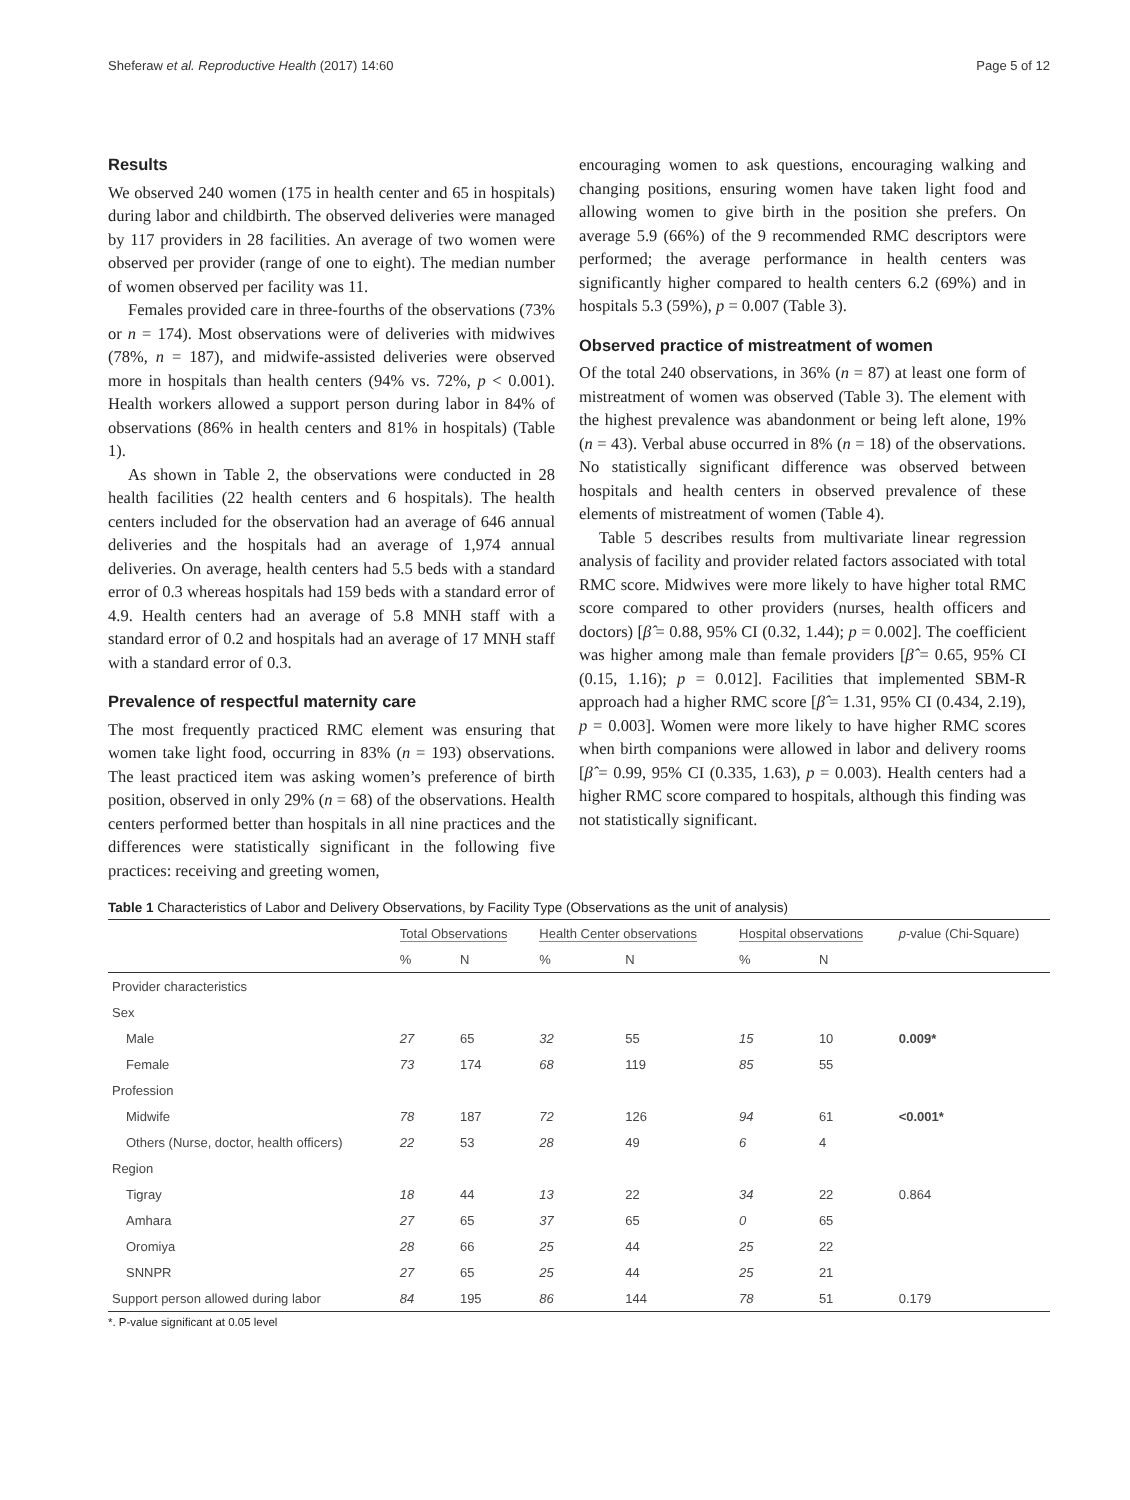Sheferaw et al. Reproductive Health (2017) 14:60 Page 5 of 12
Results
We observed 240 women (175 in health center and 65 in hospitals) during labor and childbirth. The observed deliveries were managed by 117 providers in 28 facilities. An average of two women were observed per provider (range of one to eight). The median number of women observed per facility was 11.
Females provided care in three-fourths of the observations (73% or n = 174). Most observations were of deliveries with midwives (78%, n = 187), and midwife-assisted deliveries were observed more in hospitals than health centers (94% vs. 72%, p < 0.001). Health workers allowed a support person during labor in 84% of observations (86% in health centers and 81% in hospitals) (Table 1).
As shown in Table 2, the observations were conducted in 28 health facilities (22 health centers and 6 hospitals). The health centers included for the observation had an average of 646 annual deliveries and the hospitals had an average of 1,974 annual deliveries. On average, health centers had 5.5 beds with a standard error of 0.3 whereas hospitals had 159 beds with a standard error of 4.9. Health centers had an average of 5.8 MNH staff with a standard error of 0.2 and hospitals had an average of 17 MNH staff with a standard error of 0.3.
Prevalence of respectful maternity care
The most frequently practiced RMC element was ensuring that women take light food, occurring in 83% (n = 193) observations. The least practiced item was asking women’s preference of birth position, observed in only 29% (n = 68) of the observations. Health centers performed better than hospitals in all nine practices and the differences were statistically significant in the following five practices: receiving and greeting women,
encouraging women to ask questions, encouraging walking and changing positions, ensuring women have taken light food and allowing women to give birth in the position she prefers. On average 5.9 (66%) of the 9 recommended RMC descriptors were performed; the average performance in health centers was significantly higher compared to health centers 6.2 (69%) and in hospitals 5.3 (59%), p = 0.007 (Table 3).
Observed practice of mistreatment of women
Of the total 240 observations, in 36% (n = 87) at least one form of mistreatment of women was observed (Table 3). The element with the highest prevalence was abandonment or being left alone, 19% (n = 43). Verbal abuse occurred in 8% (n = 18) of the observations. No statistically significant difference was observed between hospitals and health centers in observed prevalence of these elements of mistreatment of women (Table 4).
Table 5 describes results from multivariate linear regression analysis of facility and provider related factors associated with total RMC score. Midwives were more likely to have higher total RMC score compared to other providers (nurses, health officers and doctors) [β̂ = 0.88, 95% CI (0.32, 1.44); p = 0.002]. The coefficient was higher among male than female providers [β̂ = 0.65, 95% CI (0.15, 1.16); p = 0.012]. Facilities that implemented SBM-R approach had a higher RMC score [β̂ = 1.31, 95% CI (0.434, 2.19), p = 0.003]. Women were more likely to have higher RMC scores when birth companions were allowed in labor and delivery rooms [β̂ = 0.99, 95% CI (0.335, 1.63), p = 0.003). Health centers had a higher RMC score compared to hospitals, although this finding was not statistically significant.
Table 1 Characteristics of Labor and Delivery Observations, by Facility Type (Observations as the unit of analysis)
| | Total Observations | | Health Center observations | | Hospital observations | | p -value (Chi-Square) |
| --- | --- | --- | --- | --- | --- | --- | --- |
| | % | N | % | N | % | N | |
| Provider characteristics | | | | | | | |
| Sex | | | | | | | |
| Male | 27 | 65 | 32 | 55 | 15 | 10 | 0.009* |
| Female | 73 | 174 | 68 | 119 | 85 | 55 | |
| Profession | | | | | | | |
| Midwife | 78 | 187 | 72 | 126 | 94 | 61 | <0.001* |
| Others (Nurse, doctor, health officers) | 22 | 53 | 28 | 49 | 6 | 4 | |
| Region | | | | | | | |
| Tigray | 18 | 44 | 13 | 22 | 34 | 22 | 0.864 |
| Amhara | 27 | 65 | 37 | 65 | 0 | 65 | |
| Oromiya | 28 | 66 | 25 | 44 | 25 | 22 | |
| SNNPR | 27 | 65 | 25 | 44 | 25 | 21 | |
| Support person allowed during labor | 84 | 195 | 86 | 144 | 78 | 51 | 0.179 |
*. P-value significant at 0.05 level